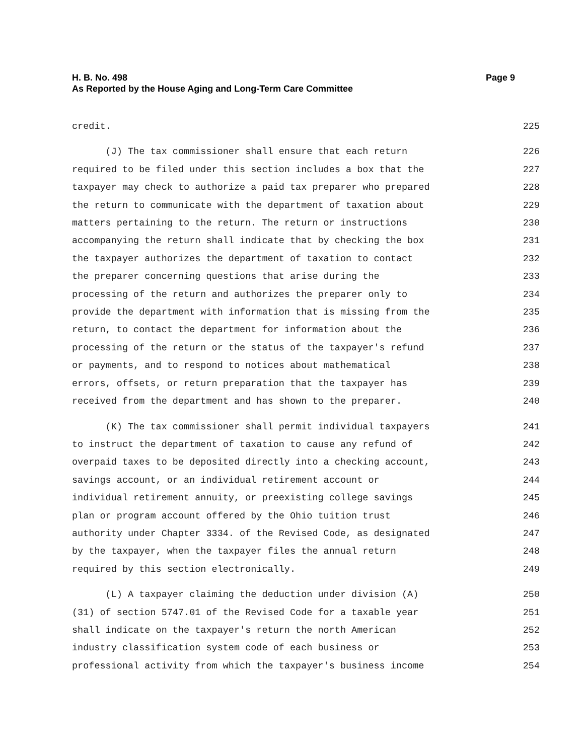Page 9 H. B. No. 498
As Reported by the House Aging and Long-Term Care Committee
credit. 225
(J) The tax commissioner shall ensure that each return 226
required to be filed under this section includes a box that the 227
taxpayer may check to authorize a paid tax preparer who prepared 228
the return to communicate with the department of taxation about 229
matters pertaining to the return. The return or instructions 230
accompanying the return shall indicate that by checking the box 231
the taxpayer authorizes the department of taxation to contact 232
the preparer concerning questions that arise during the 233
processing of the return and authorizes the preparer only to 234
provide the department with information that is missing from the 235
return, to contact the department for information about the 236
processing of the return or the status of the taxpayer's refund 237
or payments, and to respond to notices about mathematical 238
errors, offsets, or return preparation that the taxpayer has 239
received from the department and has shown to the preparer. 240
(K) The tax commissioner shall permit individual taxpayers 241
to instruct the department of taxation to cause any refund of 242
overpaid taxes to be deposited directly into a checking account, 243
savings account, or an individual retirement account or 244
individual retirement annuity, or preexisting college savings 245
plan or program account offered by the Ohio tuition trust 246
authority under Chapter 3334. of the Revised Code, as designated 247
by the taxpayer, when the taxpayer files the annual return 248
required by this section electronically. 249
(L) A taxpayer claiming the deduction under division (A) 250
(31) of section 5747.01 of the Revised Code for a taxable year 251
shall indicate on the taxpayer's return the north American 252
industry classification system code of each business or 253
professional activity from which the taxpayer's business income 254